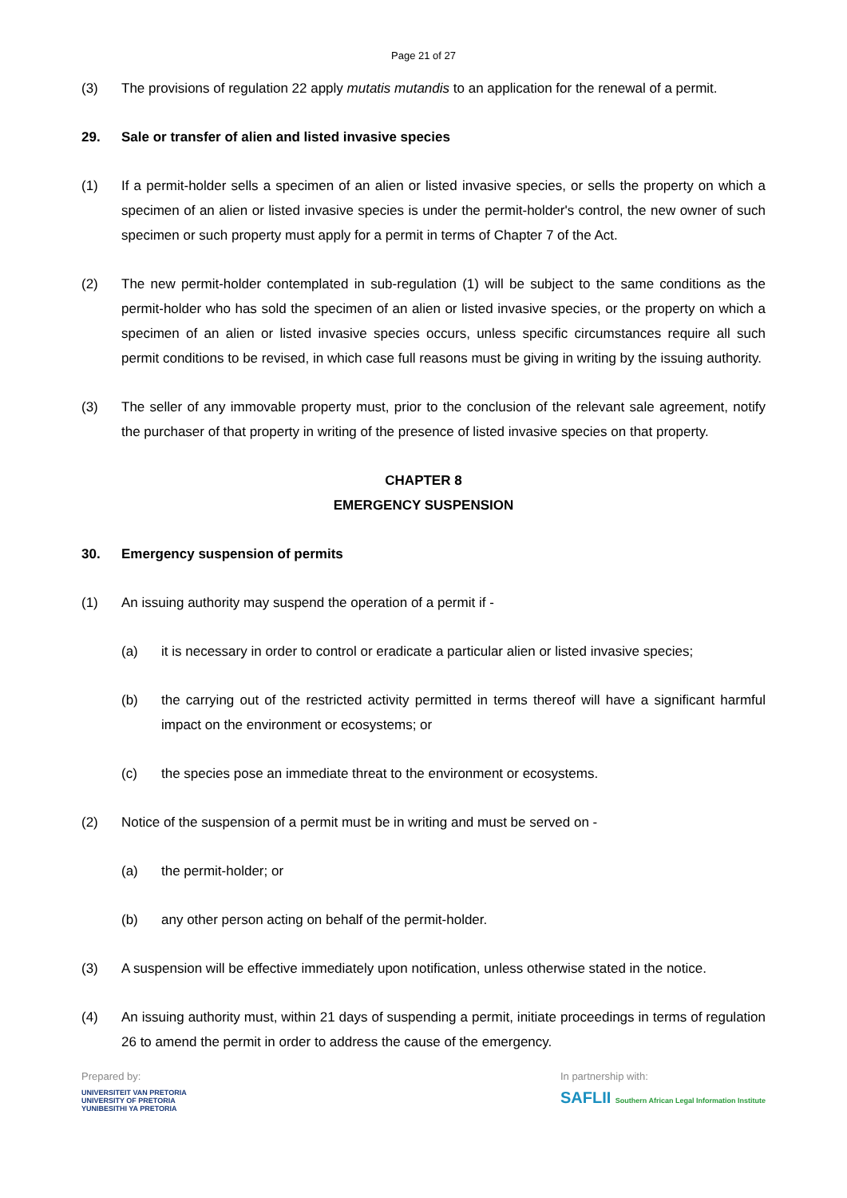Page 21 of 27
(3) The provisions of regulation 22 apply mutatis mutandis to an application for the renewal of a permit.
29. Sale or transfer of alien and listed invasive species
(1) If a permit-holder sells a specimen of an alien or listed invasive species, or sells the property on which a specimen of an alien or listed invasive species is under the permit-holder's control, the new owner of such specimen or such property must apply for a permit in terms of Chapter 7 of the Act.
(2) The new permit-holder contemplated in sub-regulation (1) will be subject to the same conditions as the permit-holder who has sold the specimen of an alien or listed invasive species, or the property on which a specimen of an alien or listed invasive species occurs, unless specific circumstances require all such permit conditions to be revised, in which case full reasons must be giving in writing by the issuing authority.
(3) The seller of any immovable property must, prior to the conclusion of the relevant sale agreement, notify the purchaser of that property in writing of the presence of listed invasive species on that property.
CHAPTER 8
EMERGENCY SUSPENSION
30. Emergency suspension of permits
(1) An issuing authority may suspend the operation of a permit if -
(a) it is necessary in order to control or eradicate a particular alien or listed invasive species;
(b) the carrying out of the restricted activity permitted in terms thereof will have a significant harmful impact on the environment or ecosystems; or
(c) the species pose an immediate threat to the environment or ecosystems.
(2) Notice of the suspension of a permit must be in writing and must be served on -
(a) the permit-holder; or
(b) any other person acting on behalf of the permit-holder.
(3) A suspension will be effective immediately upon notification, unless otherwise stated in the notice.
(4) An issuing authority must, within 21 days of suspending a permit, initiate proceedings in terms of regulation 26 to amend the permit in order to address the cause of the emergency.
Prepared by:
UNIVERSITEIT VAN PRETORIA
UNIVERSITY OF PRETORIA
YUNIBESITHI YA PRETORIA
In partnership with:
SAFLII Southern African Legal Information Institute